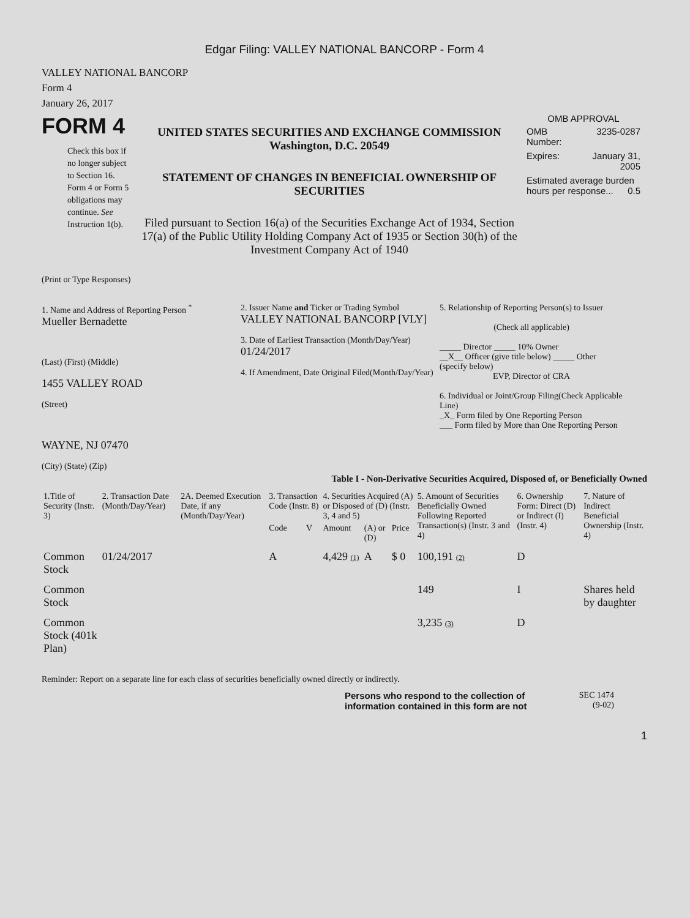Edgar Filing: VALLEY NATIONAL BANCORP - Form 4
VALLEY NATIONAL BANCORP
Form 4
January 26, 2017
FORM 4
Check this box if no longer subject to Section 16. Form 4 or Form 5 obligations may continue. See Instruction 1(b).
UNITED STATES SECURITIES AND EXCHANGE COMMISSION
Washington, D.C. 20549
STATEMENT OF CHANGES IN BENEFICIAL OWNERSHIP OF SECURITIES
Filed pursuant to Section 16(a) of the Securities Exchange Act of 1934, Section 17(a) of the Public Utility Holding Company Act of 1935 or Section 30(h) of the Investment Company Act of 1940
OMB APPROVAL
| OMB Number: | 3235-0287 |
| Expires: | January 31, 2005 |
| Estimated average burden hours per response... 0.5 | |
(Print or Type Responses)
1. Name and Address of Reporting Person <sup>*</sup>
Mueller Bernadette
(Last) (First) (Middle)
1455 VALLEY ROAD
(Street)
WAYNE, NJ 07470
(City) (State) (Zip)
2. Issuer Name and Ticker or Trading Symbol
VALLEY NATIONAL BANCORP [VLY]
3. Date of Earliest Transaction (Month/Day/Year)
01/24/2017
4. If Amendment, Date Original Filed(Month/Day/Year)
5. Relationship of Reporting Person(s) to Issuer
(Check all applicable)
_____ Director _____ 10% Owner
__X__ Officer (give title below) _____ Other (specify below)
EVP, Director of CRA
6. Individual or Joint/Group Filing(Check Applicable Line)
_X_ Form filed by One Reporting Person
___ Form filed by More than One Reporting Person
Table I - Non-Derivative Securities Acquired, Disposed of, or Beneficially Owned
| 1.Title of Security (Instr. 3) | 2. Transaction Date (Month/Day/Year) | 2A. Deemed Execution Date, if any (Month/Day/Year) | 3. Transaction Code (Instr. 8) | | 4. Securities Acquired (A) or Disposed of (D) (Instr. 3, 4 and 5) | | | 5. Amount of Securities Beneficially Owned Following Reported Transaction(s) (Instr. 3 and 4) | 6. Ownership Form: Direct (D) or Indirect (I) (Instr. 4) | 7. Nature of Indirect Beneficial Ownership (Instr. 4) |
| --- | --- | --- | --- | --- | --- | --- | --- | --- | --- | --- |
| | | | Code | V | Amount | (A) or (D) | Price | | | |
| Common Stock | 01/24/2017 | | A | | 4,429 (1) | A | $ 0 | 100,191 (2) | D | |
| Common Stock | | | | | | | | 149 | I | Shares held by daughter |
| Common Stock (401k Plan) | | | | | | | | 3,235 (3) | D | |
Reminder: Report on a separate line for each class of securities beneficially owned directly or indirectly.
Persons who respond to the collection of information contained in this form are not
SEC 1474
(9-02)
1